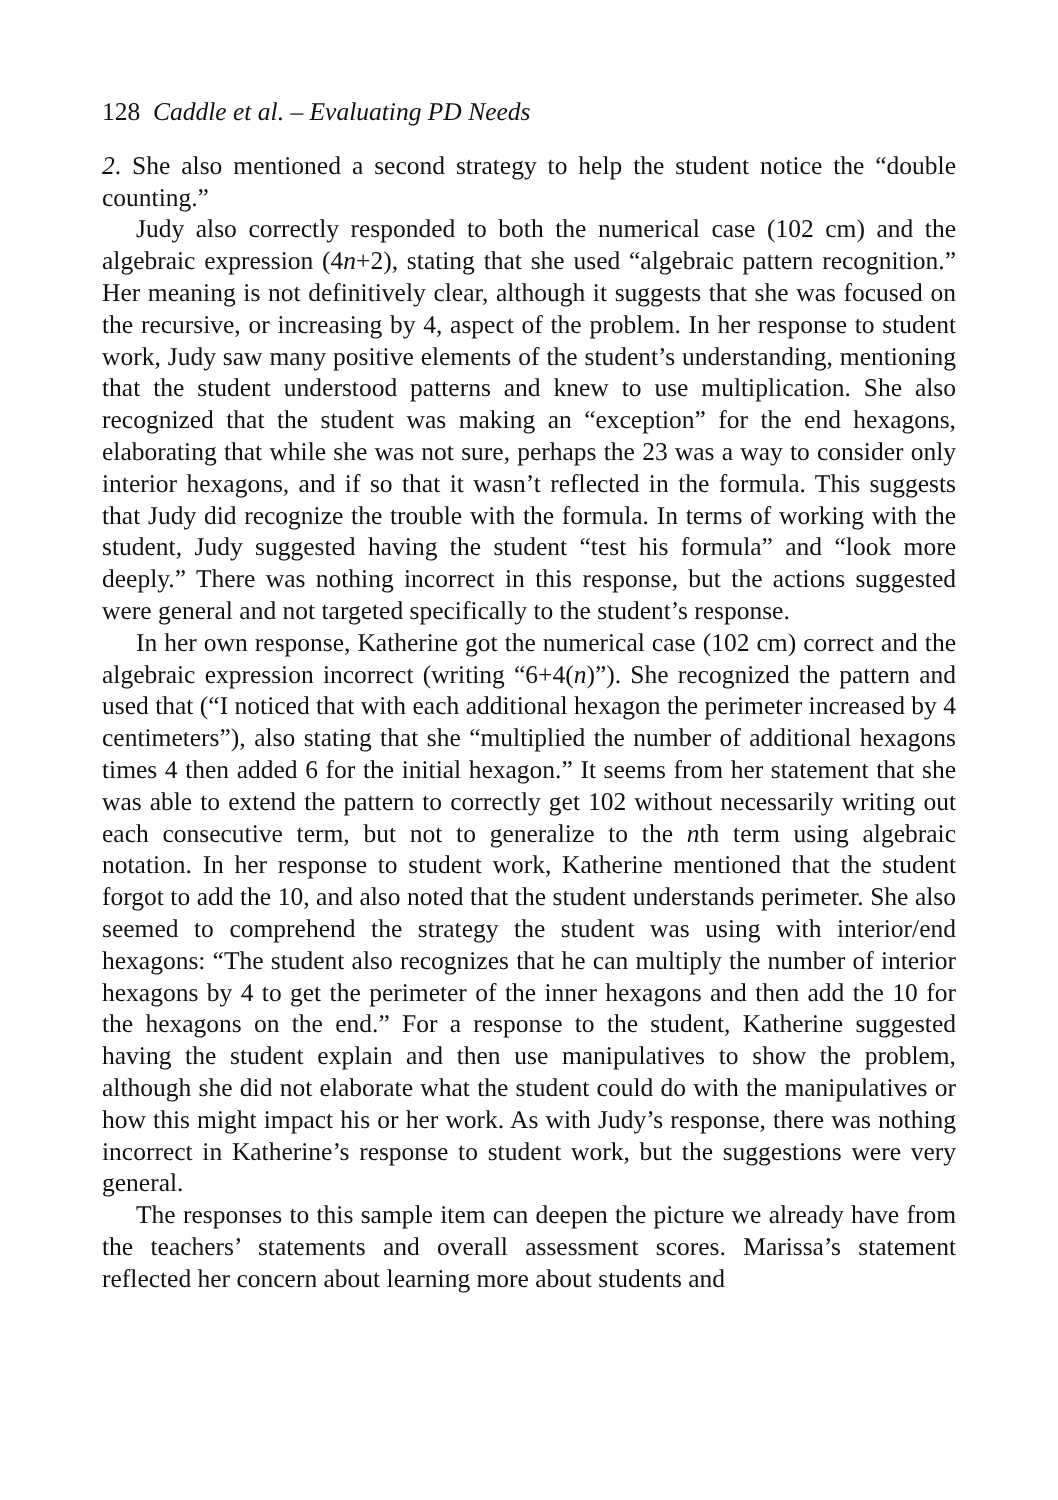128 Caddle et al. – Evaluating PD Needs
2. She also mentioned a second strategy to help the student notice the “double counting.”
Judy also correctly responded to both the numerical case (102 cm) and the algebraic expression (4n+2), stating that she used “algebraic pattern recognition.” Her meaning is not definitively clear, although it suggests that she was focused on the recursive, or increasing by 4, aspect of the problem. In her response to student work, Judy saw many positive elements of the student’s understanding, mentioning that the student understood patterns and knew to use multiplication. She also recognized that the student was making an “exception” for the end hexagons, elaborating that while she was not sure, perhaps the 23 was a way to consider only interior hexagons, and if so that it wasn’t reflected in the formula. This suggests that Judy did recognize the trouble with the formula. In terms of working with the student, Judy suggested having the student “test his formula” and “look more deeply.” There was nothing incorrect in this response, but the actions suggested were general and not targeted specifically to the student’s response.
In her own response, Katherine got the numerical case (102 cm) correct and the algebraic expression incorrect (writing “6+4(n)”). She recognized the pattern and used that (“I noticed that with each additional hexagon the perimeter increased by 4 centimeters”), also stating that she “multiplied the number of additional hexagons times 4 then added 6 for the initial hexagon.” It seems from her statement that she was able to extend the pattern to correctly get 102 without necessarily writing out each consecutive term, but not to generalize to the nth term using algebraic notation. In her response to student work, Katherine mentioned that the student forgot to add the 10, and also noted that the student understands perimeter. She also seemed to comprehend the strategy the student was using with interior/end hexagons: “The student also recognizes that he can multiply the number of interior hexagons by 4 to get the perimeter of the inner hexagons and then add the 10 for the hexagons on the end.” For a response to the student, Katherine suggested having the student explain and then use manipulatives to show the problem, although she did not elaborate what the student could do with the manipulatives or how this might impact his or her work. As with Judy’s response, there was nothing incorrect in Katherine’s response to student work, but the suggestions were very general.
The responses to this sample item can deepen the picture we already have from the teachers’ statements and overall assessment scores. Marissa’s statement reflected her concern about learning more about students and